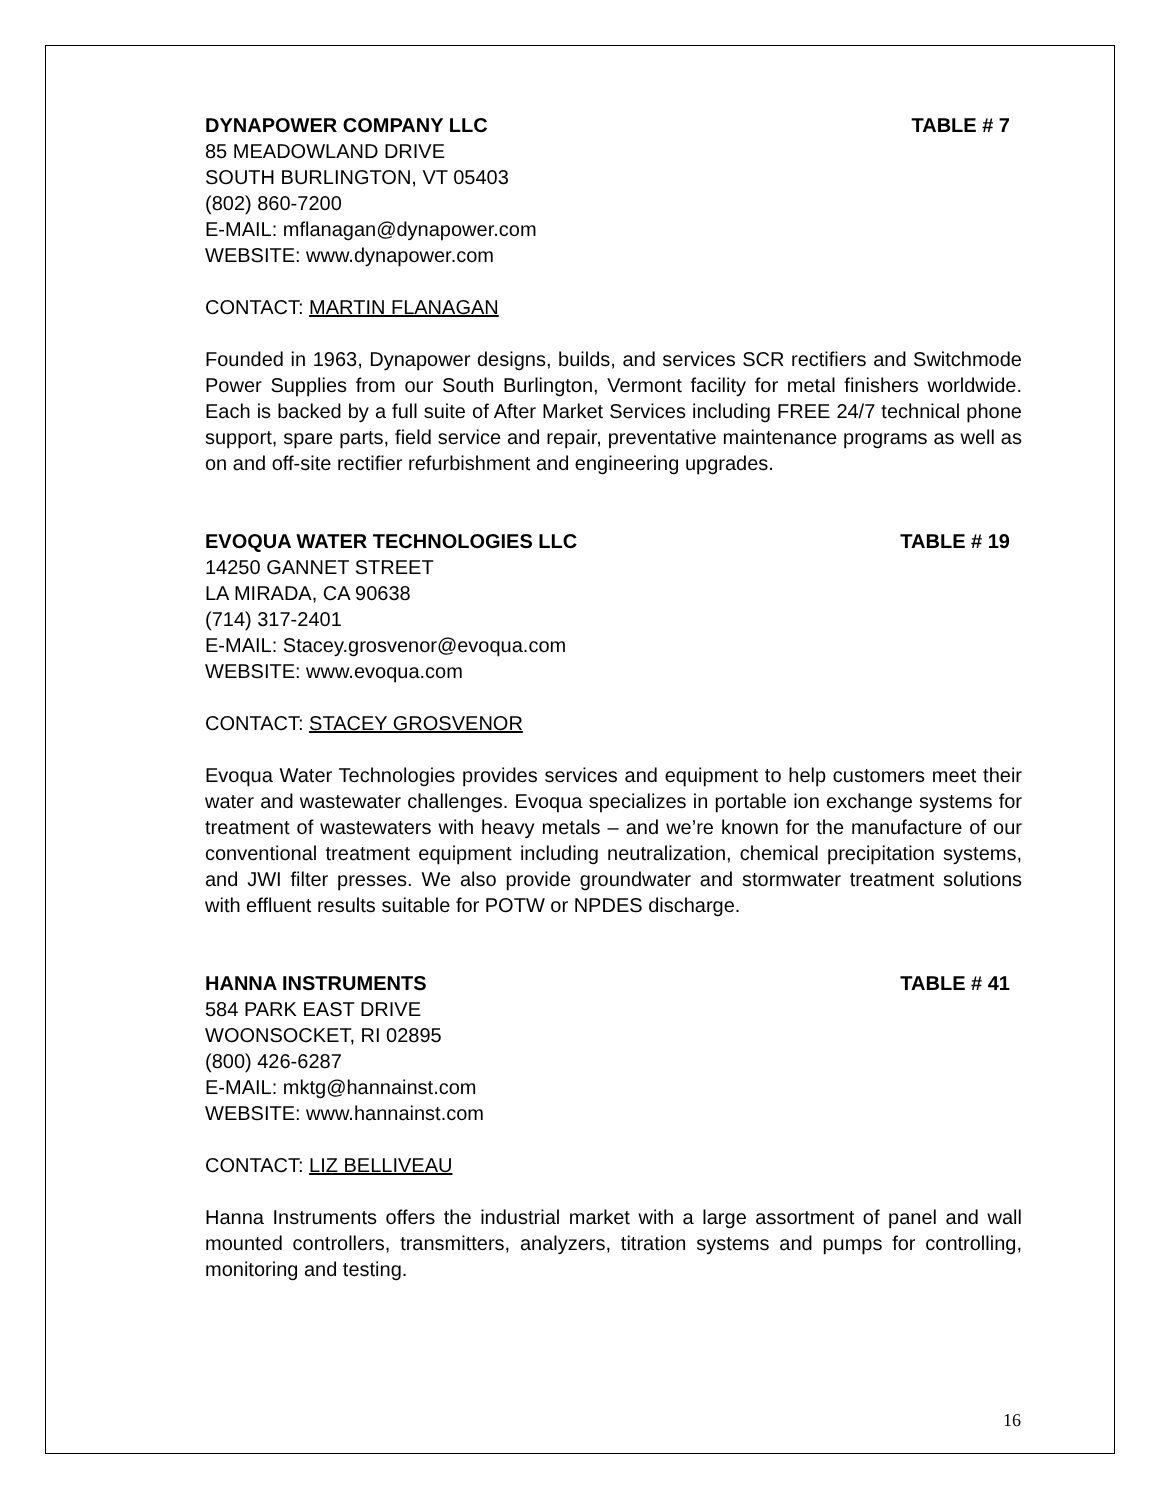DYNAPOWER COMPANY LLC TABLE # 7
85 MEADOWLAND DRIVE
SOUTH BURLINGTON, VT 05403
(802) 860-7200
E-MAIL: mflanagan@dynapower.com
WEBSITE: www.dynapower.com
CONTACT: MARTIN FLANAGAN
Founded in 1963, Dynapower designs, builds, and services SCR rectifiers and Switchmode Power Supplies from our South Burlington, Vermont facility for metal finishers worldwide. Each is backed by a full suite of After Market Services including FREE 24/7 technical phone support, spare parts, field service and repair, preventative maintenance programs as well as on and off-site rectifier refurbishment and engineering upgrades.
EVOQUA WATER TECHNOLOGIES LLC TABLE # 19
14250 GANNET STREET
LA MIRADA, CA 90638
(714) 317-2401
E-MAIL: Stacey.grosvenor@evoqua.com
WEBSITE: www.evoqua.com
CONTACT: STACEY GROSVENOR
Evoqua Water Technologies provides services and equipment to help customers meet their water and wastewater challenges. Evoqua specializes in portable ion exchange systems for treatment of wastewaters with heavy metals – and we’re known for the manufacture of our conventional treatment equipment including neutralization, chemical precipitation systems, and JWI filter presses. We also provide groundwater and stormwater treatment solutions with effluent results suitable for POTW or NPDES discharge.
HANNA INSTRUMENTS TABLE # 41
584 PARK EAST DRIVE
WOONSOCKET, RI 02895
(800) 426-6287
E-MAIL: mktg@hannainst.com
WEBSITE: www.hannainst.com
CONTACT: LIZ BELLIVEAU
Hanna Instruments offers the industrial market with a large assortment of panel and wall mounted controllers, transmitters, analyzers, titration systems and pumps for controlling, monitoring and testing.
16